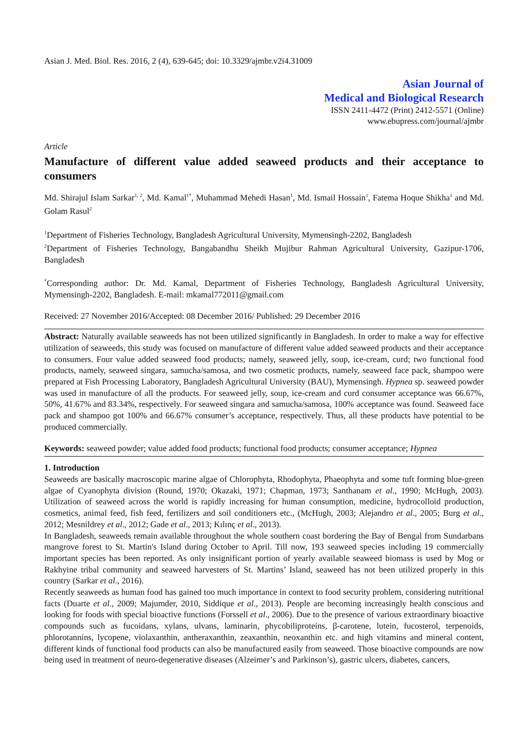Asian J. Med. Biol. Res. 2016, 2 (4), 639-645; doi: 10.3329/ajmbr.v2i4.31009
Asian Journal of
Medical and Biological Research
ISSN 2411-4472 (Print) 2412-5571 (Online)
www.ebupress.com/journal/ajmbr
Article
Manufacture of different value added seaweed products and their acceptance to consumers
Md. Shirajul Islam Sarkar<sup>1, 2</sup>, Md. Kamal<sup>1*</sup>, Muhammad Mehedi Hasan<sup>1</sup>, Md. Ismail Hossain<sup>1</sup>, Fatema Hoque Shikha<sup>1</sup> and Md. Golam Rasul<sup>2</sup>
<sup>1</sup> Department of Fisheries Technology, Bangladesh Agricultural University, Mymensingh-2202, Bangladesh
<sup>2</sup> Department of Fisheries Technology, Bangabandhu Sheikh Mujibur Rahman Agricultural University, Gazipur-1706, Bangladesh
<sup>*</sup> Corresponding author: Dr. Md. Kamal, Department of Fisheries Technology, Bangladesh Agricultural University, Mymensingh-2202, Bangladesh. E-mail: mkamal772011@gmail.com
Received: 27 November 2016/Accepted: 08 December 2016/ Published: 29 December 2016
Abstract: Naturally available seaweeds has not been utilized significantly in Bangladesh. In order to make a way for effective utilization of seaweeds, this study was focused on manufacture of different value added seaweed products and their acceptance to consumers. Four value added seaweed food products; namely, seaweed jelly, soup, ice-cream, curd; two functional food products, namely, seaweed singara, samucha/samosa, and two cosmetic products, namely, seaweed face pack, shampoo were prepared at Fish Processing Laboratory, Bangladesh Agricultural University (BAU), Mymensingh. Hypnea sp. seaweed powder was used in manufacture of all the products. For seaweed jelly, soup, ice-cream and curd consumer acceptance was 66.67%, 50%, 41.67% and 83.34%, respectively. For seaweed singara and samucha/samosa, 100% acceptance was found. Seaweed face pack and shampoo got 100% and 66.67% consumer’s acceptance, respectively. Thus, all these products have potential to be produced commercially.
Keywords: seaweed powder; value added food products; functional food products; consumer acceptance; Hypnea
1. Introduction
Seaweeds are basically macroscopic marine algae of Chlorophyta, Rhodophyta, Phaeophyta and some tuft forming blue-green algae of Cyanophyta division (Round, 1970; Okazaki, 1971; Chapman, 1973; Santhanam et al., 1990; McHugh, 2003). Utilization of seaweed across the world is rapidly increasing for human consumption, medicine, hydrocolloid production, cosmetics, animal feed, fish feed, fertilizers and soil conditioners etc., (McHugh, 2003; Alejandro et al., 2005; Burg et al., 2012; Mesnildrey et al., 2012; Gade et al., 2013; Kılınç et al., 2013).
In Bangladesh, seaweeds remain available throughout the whole southern coast bordering the Bay of Bengal from Sundarbans mangrove forest to St. Martin's Island during October to April. Till now, 193 seaweed species including 19 commercially important species has been reported. As only insignificant portion of yearly available seaweed biomass is used by Mog or Rakhyine tribal community and seaweed harvesters of St. Martins’ Island, seaweed has not been utilized properly in this country (Sarkar et al., 2016).
Recently seaweeds as human food has gained too much importance in context to food security problem, considering nutritional facts (Duarte et al., 2009; Majumder, 2010, Siddique et al., 2013). People are becoming increasingly health conscious and looking for foods with special bioactive functions (Forssell et al., 2006). Due to the presence of various extraordinary bioactive compounds such as fucoidans, xylans, ulvans, laminarin, phycobiliproteins, β-carotene, lutein, fucosterol, terpenoids, phlorotannins, lycopene, violaxanthin, antheraxanthin, zeaxanthin, neoxanthin etc. and high vitamins and mineral content, different kinds of functional food products can also be manufactured easily from seaweed. Those bioactive compounds are now being used in treatment of neuro-degenerative diseases (Alzeimer’s and Parkinson’s), gastric ulcers, diabetes, cancers,